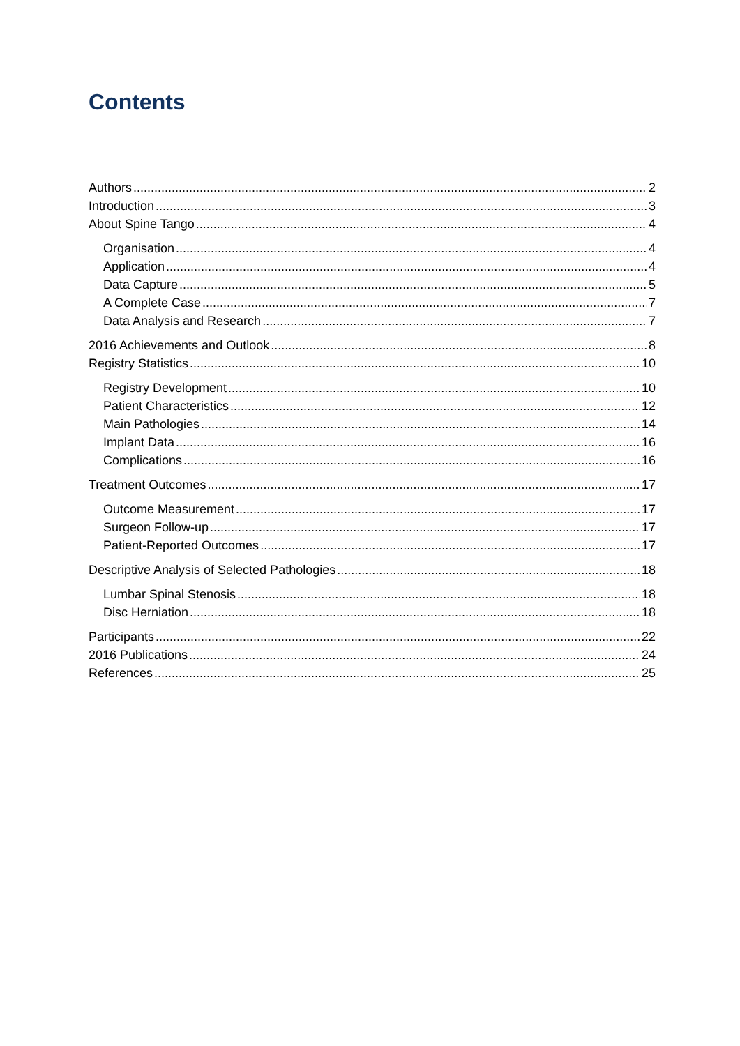Contents
Authors 2
Introduction 3
About Spine Tango 4
Organisation 4
Application 4
Data Capture 5
A Complete Case 7
Data Analysis and Research 7
2016 Achievements and Outlook 8
Registry Statistics 10
Registry Development 10
Patient Characteristics 12
Main Pathologies 14
Implant Data 16
Complications 16
Treatment Outcomes 17
Outcome Measurement 17
Surgeon Follow-up 17
Patient-Reported Outcomes 17
Descriptive Analysis of Selected Pathologies 18
Lumbar Spinal Stenosis 18
Disc Herniation 18
Participants 22
2016 Publications 24
References 25